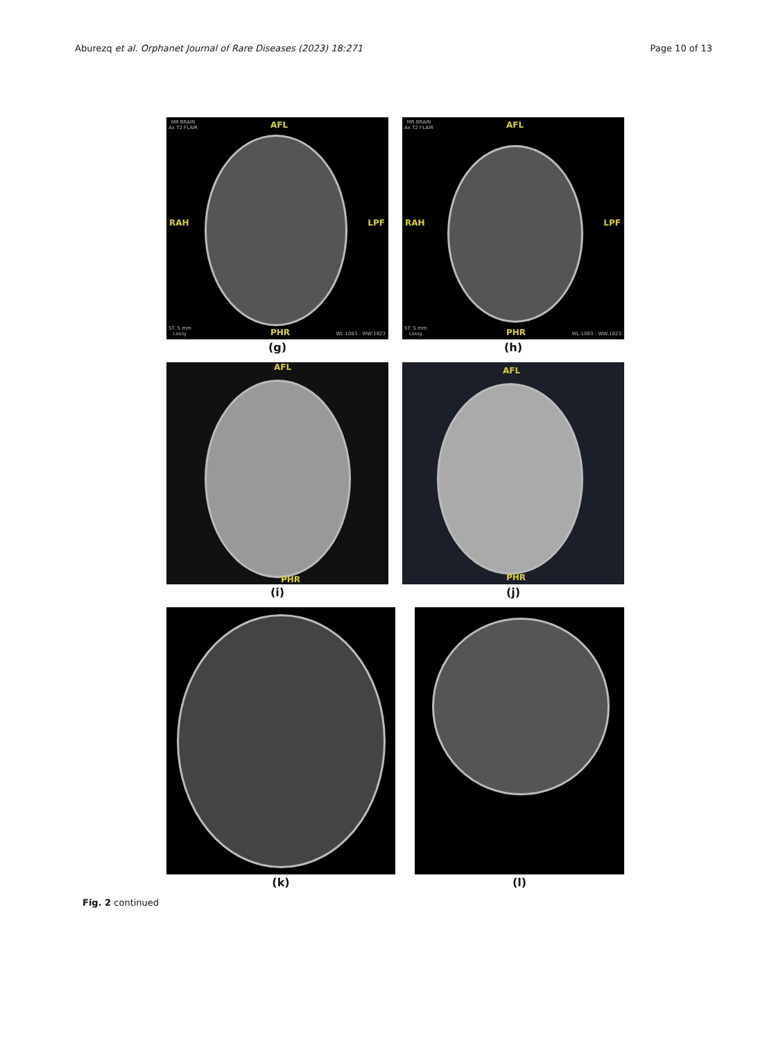Aburezq et al. Orphanet Journal of Rare Diseases (2023) 18:271 Page 10 of 13
MR BRAIN
Ax T2 FLAIR AFL
RAH LPF
ST: 5 mm
Lossy PHR WL:1083 - WW:1823
(g)
MR BRAIN
Ax T2 FLAIR AFL
RAH LPF
ST: 5 mm
Lossy PHR WL:1083 - WW:1823
(h)
AFL
PHR
(i)
AFL
PHR
(j)
(k) (l)
Fig. 2 continued